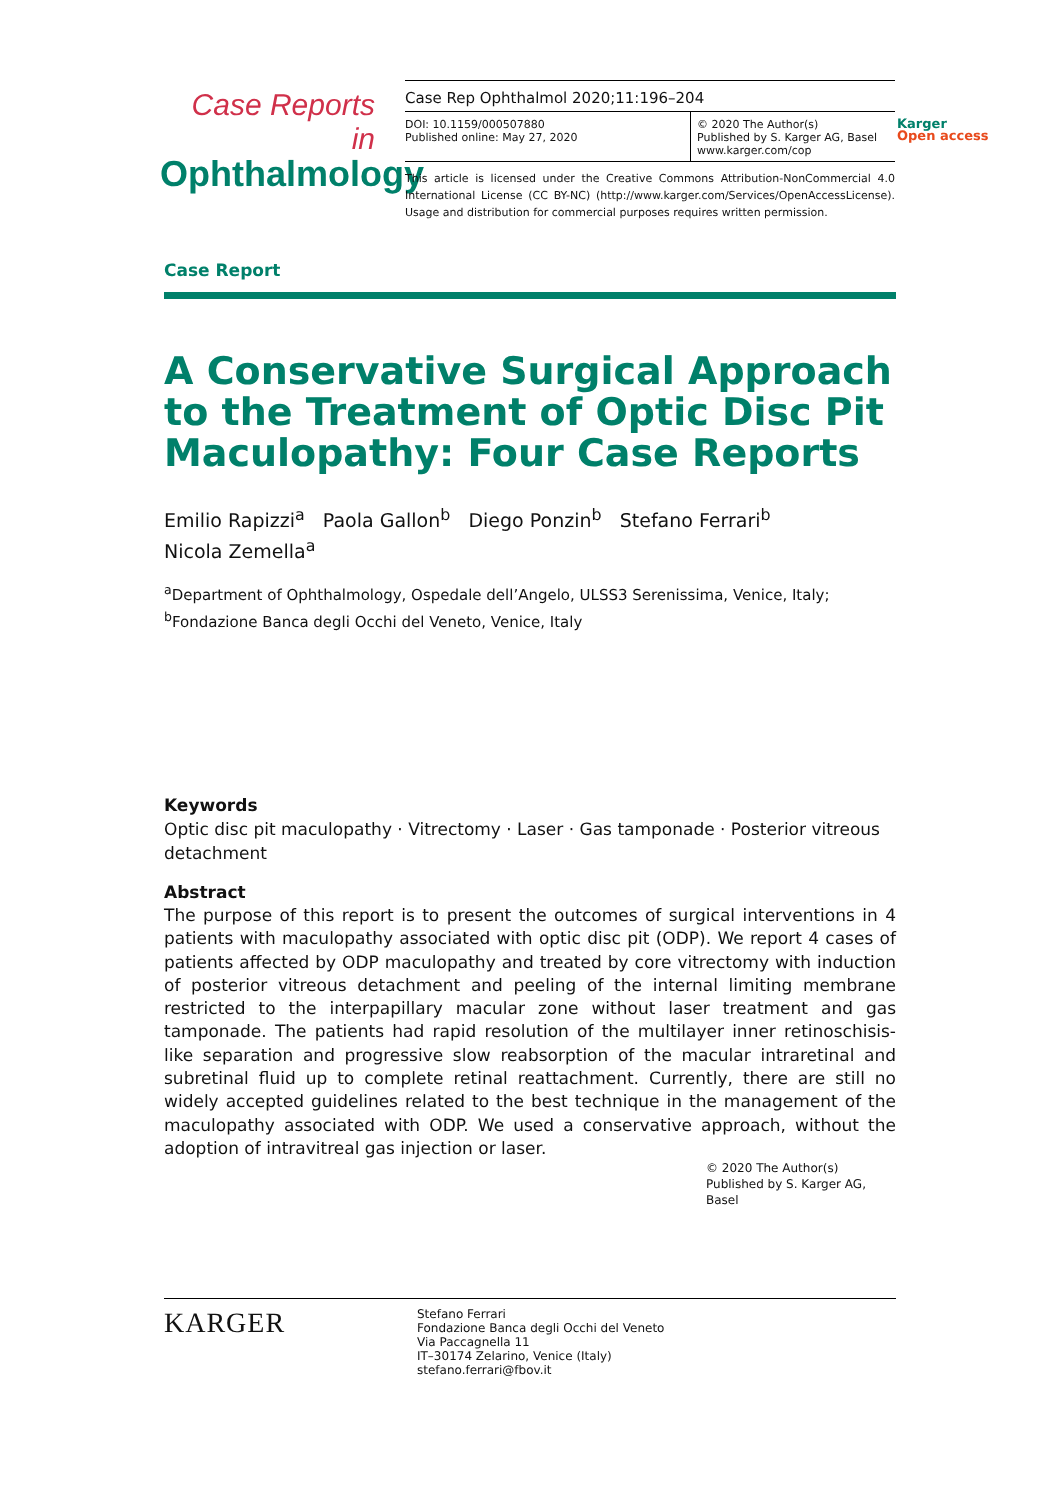Case Reports in
Ophthalmology
Case Rep Ophthalmol 2020;11:196–204
DOI: 10.1159/000507880
Published online: May 27, 2020
© 2020 The Author(s)
Published by S. Karger AG, Basel
www.karger.com/cop
This article is licensed under the Creative Commons Attribution-NonCommercial 4.0 International License (CC BY-NC) (http://www.karger.com/Services/OpenAccessLicense). Usage and distribution for commercial purposes requires written permission.
Karger
Open access
Case Report
A Conservative Surgical Approach to the Treatment of Optic Disc Pit Maculopathy: Four Case Reports
Emilio Rapizzi<sup>a</sup> Paola Gallon<sup>b</sup> Diego Ponzin<sup>b</sup> Stefano Ferrari<sup>b</sup>
Nicola Zemella<sup>a</sup>
<sup>a</sup> Department of Ophthalmology, Ospedale dell’Angelo, ULSS3 Serenissima, Venice, Italy;
<sup>b</sup> Fondazione Banca degli Occhi del Veneto, Venice, Italy
Keywords
Optic disc pit maculopathy · Vitrectomy · Laser · Gas tamponade · Posterior vitreous detachment
Abstract
The purpose of this report is to present the outcomes of surgical interventions in 4 patients with maculopathy associated with optic disc pit (ODP). We report 4 cases of patients affected by ODP maculopathy and treated by core vitrectomy with induction of posterior vitreous detachment and peeling of the internal limiting membrane restricted to the interpapillary macular zone without laser treatment and gas tamponade. The patients had rapid resolution of the multilayer inner retinoschisis-like separation and progressive slow reabsorption of the macular intraretinal and subretinal fluid up to complete retinal reattachment. Currently, there are still no widely accepted guidelines related to the best technique in the management of the maculopathy associated with ODP. We used a conservative approach, without the adoption of intravitreal gas injection or laser.
© 2020 The Author(s)
Published by S. Karger AG, Basel
KARGER
Stefano Ferrari
Fondazione Banca degli Occhi del Veneto
Via Paccagnella 11
IT–30174 Zelarino, Venice (Italy)
stefano.ferrari@fbov.it